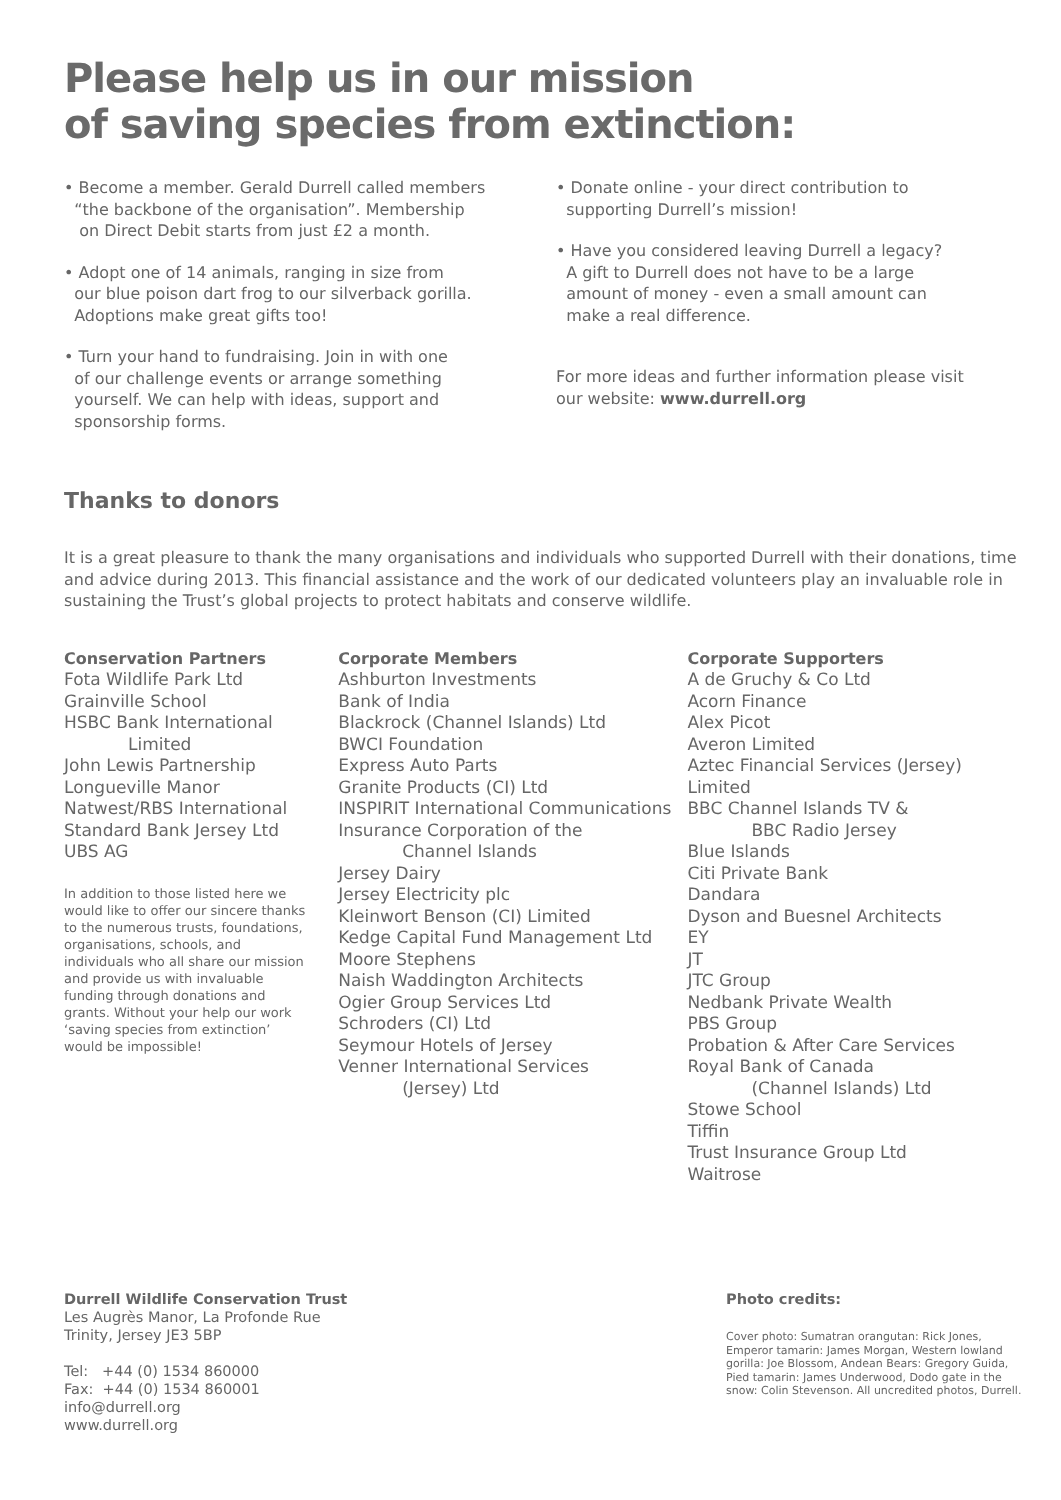Please help us in our mission
of saving species from extinction:
• Become a member. Gerald Durrell called members
“the backbone of the organisation”. Membership
on Direct Debit starts from just £2 a month.
• Adopt one of 14 animals, ranging in size from
our blue poison dart frog to our silverback gorilla.
Adoptions make great gifts too!
• Turn your hand to fundraising. Join in with one
of our challenge events or arrange something
yourself. We can help with ideas, support and
sponsorship forms.
• Donate online - your direct contribution to
supporting Durrell’s mission!
• Have you considered leaving Durrell a legacy?
A gift to Durrell does not have to be a large
amount of money - even a small amount can
make a real difference.
For more ideas and further information please visit
our website: www.durrell.org
Thanks to donors
It is a great pleasure to thank the many organisations and individuals who supported Durrell with their donations, time and advice during 2013. This financial assistance and the work of our dedicated volunteers play an invaluable role in sustaining the Trust’s global projects to protect habitats and conserve wildlife.
Conservation Partners
Fota Wildlife Park Ltd
Grainville School
HSBC Bank International
Limited
John Lewis Partnership
Longueville Manor
Natwest/RBS International
Standard Bank Jersey Ltd
UBS AG
In addition to those listed here we would like to offer our sincere thanks to the numerous trusts, foundations, organisations, schools, and individuals who all share our mission and provide us with invaluable funding through donations and grants. Without your help our work ‘saving species from extinction’ would be impossible!
Corporate Members
Ashburton Investments
Bank of India
Blackrock (Channel Islands) Ltd
BWCI Foundation
Express Auto Parts
Granite Products (CI) Ltd
INSPIRIT International Communications
Insurance Corporation of the
Channel Islands
Jersey Dairy
Jersey Electricity plc
Kleinwort Benson (CI) Limited
Kedge Capital Fund Management Ltd
Moore Stephens
Naish Waddington Architects
Ogier Group Services Ltd
Schroders (CI) Ltd
Seymour Hotels of Jersey
Venner International Services
(Jersey) Ltd
Corporate Supporters
A de Gruchy & Co Ltd
Acorn Finance
Alex Picot
Averon Limited
Aztec Financial Services (Jersey) Limited
BBC Channel Islands TV &
BBC Radio Jersey
Blue Islands
Citi Private Bank
Dandara
Dyson and Buesnel Architects
EY
JT
JTC Group
Nedbank Private Wealth
PBS Group
Probation & After Care Services
Royal Bank of Canada
(Channel Islands) Ltd
Stowe School
Tiffin
Trust Insurance Group Ltd
Waitrose
Durrell Wildlife Conservation Trust
Les Augrès Manor, La Profonde Rue
Trinity, Jersey JE3 5BP
Tel: +44 (0) 1534 860000
Fax: +44 (0) 1534 860001
info@durrell.org
www.durrell.org
Photo credits:
Cover photo: Sumatran orangutan: Rick Jones, Emperor tamarin: James Morgan, Western lowland gorilla: Joe Blossom, Andean Bears: Gregory Guida, Pied tamarin: James Underwood, Dodo gate in the snow: Colin Stevenson. All uncredited photos, Durrell.